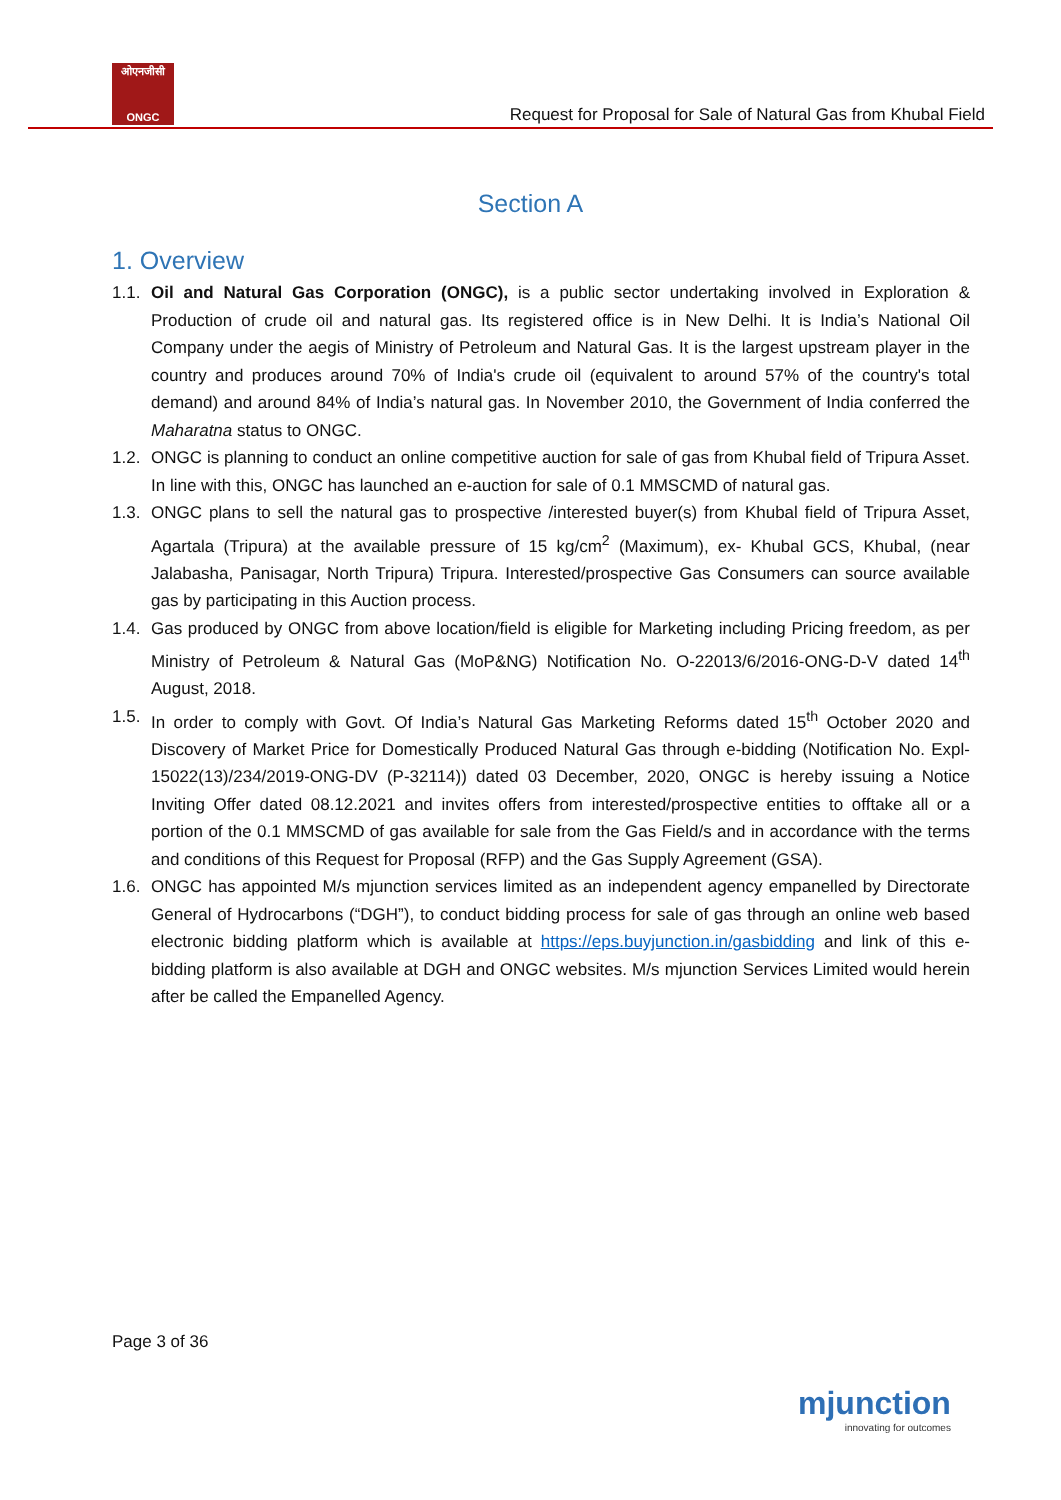ओएनजीसी
ONGC
Request for Proposal for Sale of Natural Gas from Khubal Field
Section A
1. Overview
1.1. Oil and Natural Gas Corporation (ONGC), is a public sector undertaking involved in Exploration & Production of crude oil and natural gas. Its registered office is in New Delhi. It is India’s National Oil Company under the aegis of Ministry of Petroleum and Natural Gas. It is the largest upstream player in the country and produces around 70% of India's crude oil (equivalent to around 57% of the country's total demand) and around 84% of India’s natural gas. In November 2010, the Government of India conferred the Maharatna status to ONGC.
1.2. ONGC is planning to conduct an online competitive auction for sale of gas from Khubal field of Tripura Asset. In line with this, ONGC has launched an e-auction for sale of 0.1 MMSCMD of natural gas.
1.3. ONGC plans to sell the natural gas to prospective /interested buyer(s) from Khubal field of Tripura Asset, Agartala (Tripura) at the available pressure of 15 kg/cm<sup>2</sup> (Maximum), ex- Khubal GCS, Khubal, (near Jalabasha, Panisagar, North Tripura) Tripura. Interested/prospective Gas Consumers can source available gas by participating in this Auction process.
1.4. Gas produced by ONGC from above location/field is eligible for Marketing including Pricing freedom, as per Ministry of Petroleum & Natural Gas (MoP&NG) Notification No. O-22013/6/2016-ONG-D-V dated 14<sup>th</sup> August, 2018.
1.5. In order to comply with Govt. Of India’s Natural Gas Marketing Reforms dated 15<sup>th</sup> October 2020 and Discovery of Market Price for Domestically Produced Natural Gas through e-bidding (Notification No. Expl-15022(13)/234/2019-ONG-DV (P-32114)) dated 03 December, 2020, ONGC is hereby issuing a Notice Inviting Offer dated 08.12.2021 and invites offers from interested/prospective entities to offtake all or a portion of the 0.1 MMSCMD of gas available for sale from the Gas Field/s and in accordance with the terms and conditions of this Request for Proposal (RFP) and the Gas Supply Agreement (GSA).
1.6. ONGC has appointed M/s mjunction services limited as an independent agency empanelled by Directorate General of Hydrocarbons (“DGH”), to conduct bidding process for sale of gas through an online web based electronic bidding platform which is available at https://eps.buyjunction.in/gasbidding and link of this e-bidding platform is also available at DGH and ONGC websites. M/s mjunction Services Limited would herein after be called the Empanelled Agency.
Page 3 of 36
mjunction
innovating for outcomes